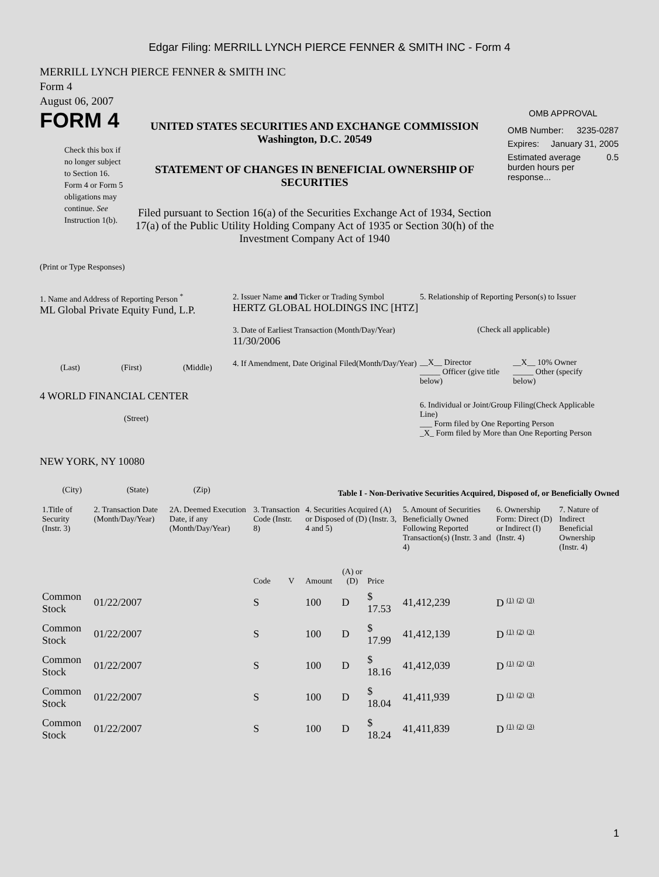Edgar Filing: MERRILL LYNCH PIERCE FENNER & SMITH INC - Form 4
MERRILL LYNCH PIERCE FENNER & SMITH INC
Form 4
August 06, 2007
FORM 4
Check this box if no longer subject to Section 16. Form 4 or Form 5 obligations may continue. See Instruction 1(b).
UNITED STATES SECURITIES AND EXCHANGE COMMISSION
Washington, D.C. 20549
STATEMENT OF CHANGES IN BENEFICIAL OWNERSHIP OF SECURITIES
Filed pursuant to Section 16(a) of the Securities Exchange Act of 1934, Section 17(a) of the Public Utility Holding Company Act of 1935 or Section 30(h) of the Investment Company Act of 1940
OMB APPROVAL
OMB Number: 3235-0287
Expires: January 31, 2005
Estimated average burden hours per response... 0.5
(Print or Type Responses)
1. Name and Address of Reporting Person <sup>*</sup>
ML Global Private Equity Fund, L.P.
(Last) (First) (Middle)
4 WORLD FINANCIAL CENTER
(Street)
NEW YORK, NY 10080
(City) (State) (Zip)
2. Issuer Name and Ticker or Trading Symbol
HERTZ GLOBAL HOLDINGS INC [HTZ]
3. Date of Earliest Transaction (Month/Day/Year)
11/30/2006
4. If Amendment, Date Original Filed(Month/Day/Year)
5. Relationship of Reporting Person(s) to Issuer
(Check all applicable)
__X__ Director
_____ Officer (give title below)
__X__ 10% Owner
_____ Other (specify below)
6. Individual or Joint/Group Filing(Check Applicable Line)
___ Form filed by One Reporting Person
_X_ Form filed by More than One Reporting Person
Table I - Non-Derivative Securities Acquired, Disposed of, or Beneficially Owned
| 1.Title of Security (Instr. 3) | 2. Transaction Date (Month/Day/Year) | 2A. Deemed Execution Date, if any (Month/Day/Year) | 3. Transaction Code (Instr. 8) | | 4. Securities Acquired (A) or Disposed of (D) (Instr. 3, 4 and 5) | | | 5. Amount of Securities Beneficially Owned Following Reported Transaction(s) (Instr. 3 and 4) | 6. Ownership Form: Direct (D) or Indirect (I) (Instr. 4) | 7. Nature of Indirect Beneficial Ownership (Instr. 4) |
| | | | Code | V | Amount | (A) or (D) | Price | | | |
| Common Stock | 01/22/2007 | | S | | 100 | D | $ 17.53 | 41,412,239 | D (1) (2) (3) | |
| Common Stock | 01/22/2007 | | S | | 100 | D | $ 17.99 | 41,412,139 | D (1) (2) (3) | |
| Common Stock | 01/22/2007 | | S | | 100 | D | $ 18.16 | 41,412,039 | D (1) (2) (3) | |
| Common Stock | 01/22/2007 | | S | | 100 | D | $ 18.04 | 41,411,939 | D (1) (2) (3) | |
| Common Stock | 01/22/2007 | | S | | 100 | D | $ 18.24 | 41,411,839 | D (1) (2) (3) | |
1